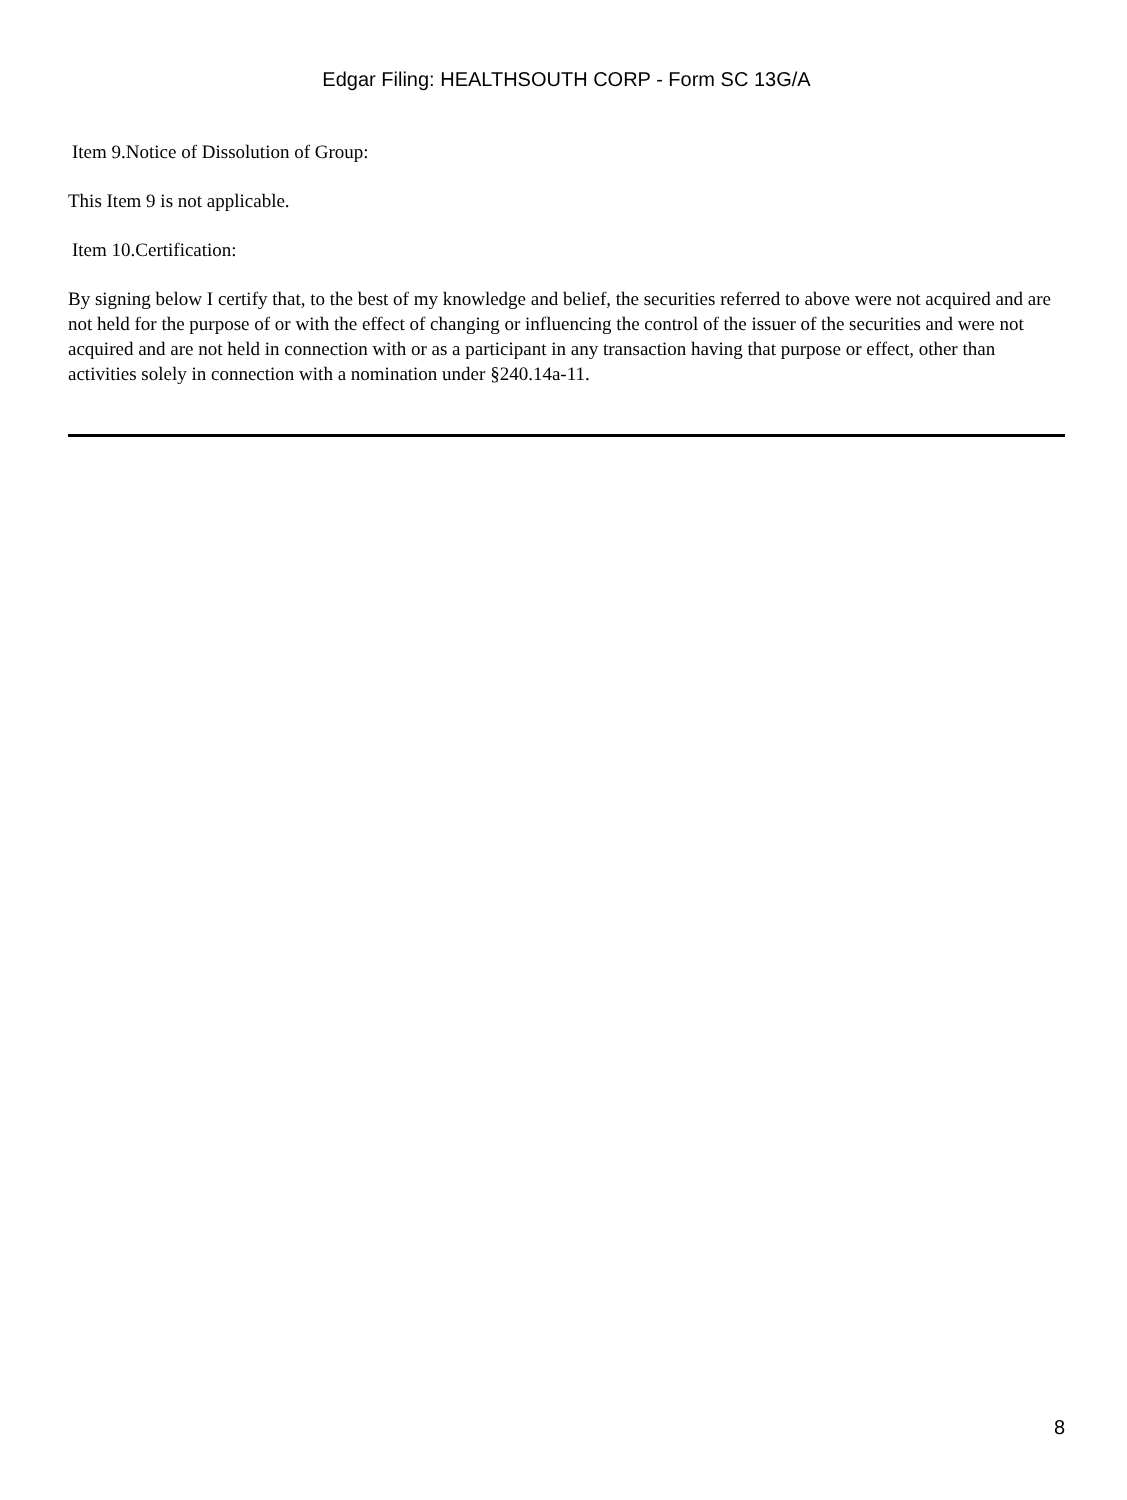Edgar Filing: HEALTHSOUTH CORP - Form SC 13G/A
Item 9.Notice of Dissolution of Group:
This Item 9 is not applicable.
Item 10.Certification:
By signing below I certify that, to the best of my knowledge and belief, the securities referred to above were not acquired and are not held for the purpose of or with the effect of changing or influencing the control of the issuer of the securities and were not acquired and are not held in connection with or as a participant in any transaction having that purpose or effect, other than activities solely in connection with a nomination under §240.14a-11.
8